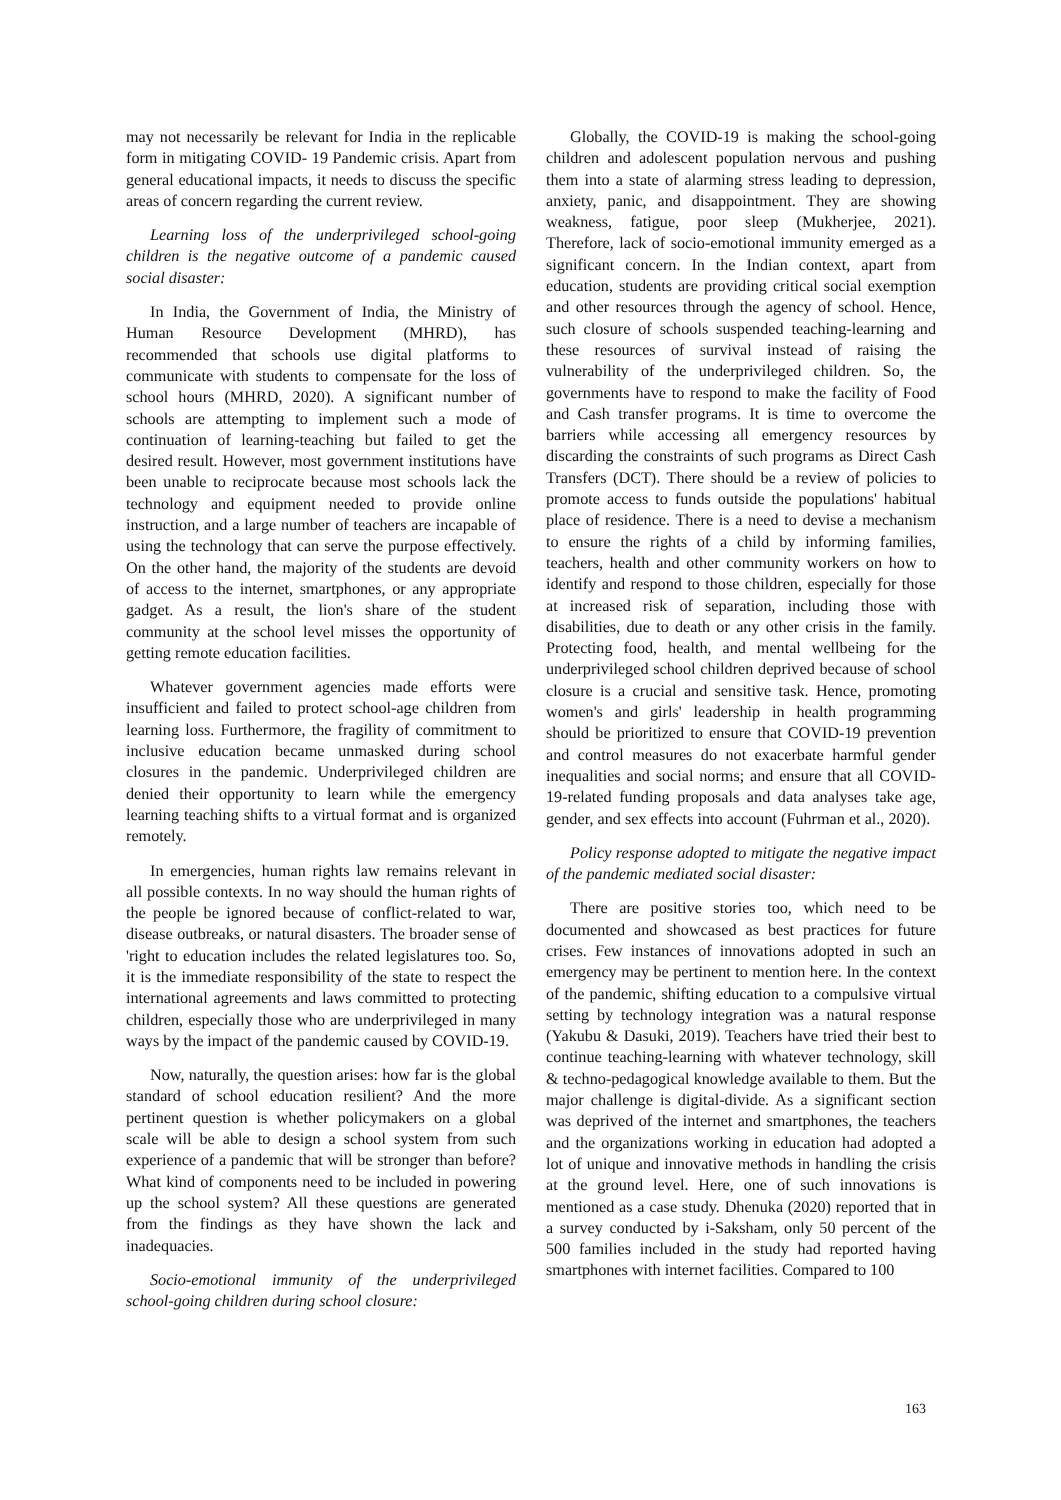may not necessarily be relevant for India in the replicable form in mitigating COVID- 19 Pandemic crisis. Apart from general educational impacts, it needs to discuss the specific areas of concern regarding the current review.
Learning loss of the underprivileged school-going children is the negative outcome of a pandemic caused social disaster:
In India, the Government of India, the Ministry of Human Resource Development (MHRD), has recommended that schools use digital platforms to communicate with students to compensate for the loss of school hours (MHRD, 2020). A significant number of schools are attempting to implement such a mode of continuation of learning-teaching but failed to get the desired result. However, most government institutions have been unable to reciprocate because most schools lack the technology and equipment needed to provide online instruction, and a large number of teachers are incapable of using the technology that can serve the purpose effectively. On the other hand, the majority of the students are devoid of access to the internet, smartphones, or any appropriate gadget. As a result, the lion's share of the student community at the school level misses the opportunity of getting remote education facilities.
Whatever government agencies made efforts were insufficient and failed to protect school-age children from learning loss. Furthermore, the fragility of commitment to inclusive education became unmasked during school closures in the pandemic. Underprivileged children are denied their opportunity to learn while the emergency learning teaching shifts to a virtual format and is organized remotely.
In emergencies, human rights law remains relevant in all possible contexts. In no way should the human rights of the people be ignored because of conflict-related to war, disease outbreaks, or natural disasters. The broader sense of 'right to education includes the related legislatures too. So, it is the immediate responsibility of the state to respect the international agreements and laws committed to protecting children, especially those who are underprivileged in many ways by the impact of the pandemic caused by COVID-19.
Now, naturally, the question arises: how far is the global standard of school education resilient? And the more pertinent question is whether policymakers on a global scale will be able to design a school system from such experience of a pandemic that will be stronger than before? What kind of components need to be included in powering up the school system? All these questions are generated from the findings as they have shown the lack and inadequacies.
Socio-emotional immunity of the underprivileged school-going children during school closure:
Globally, the COVID-19 is making the school-going children and adolescent population nervous and pushing them into a state of alarming stress leading to depression, anxiety, panic, and disappointment. They are showing weakness, fatigue, poor sleep (Mukherjee, 2021). Therefore, lack of socio-emotional immunity emerged as a significant concern. In the Indian context, apart from education, students are providing critical social exemption and other resources through the agency of school. Hence, such closure of schools suspended teaching-learning and these resources of survival instead of raising the vulnerability of the underprivileged children. So, the governments have to respond to make the facility of Food and Cash transfer programs. It is time to overcome the barriers while accessing all emergency resources by discarding the constraints of such programs as Direct Cash Transfers (DCT). There should be a review of policies to promote access to funds outside the populations' habitual place of residence. There is a need to devise a mechanism to ensure the rights of a child by informing families, teachers, health and other community workers on how to identify and respond to those children, especially for those at increased risk of separation, including those with disabilities, due to death or any other crisis in the family. Protecting food, health, and mental wellbeing for the underprivileged school children deprived because of school closure is a crucial and sensitive task. Hence, promoting women's and girls' leadership in health programming should be prioritized to ensure that COVID-19 prevention and control measures do not exacerbate harmful gender inequalities and social norms; and ensure that all COVID-19-related funding proposals and data analyses take age, gender, and sex effects into account (Fuhrman et al., 2020).
Policy response adopted to mitigate the negative impact of the pandemic mediated social disaster:
There are positive stories too, which need to be documented and showcased as best practices for future crises. Few instances of innovations adopted in such an emergency may be pertinent to mention here. In the context of the pandemic, shifting education to a compulsive virtual setting by technology integration was a natural response (Yakubu & Dasuki, 2019). Teachers have tried their best to continue teaching-learning with whatever technology, skill & techno-pedagogical knowledge available to them. But the major challenge is digital-divide. As a significant section was deprived of the internet and smartphones, the teachers and the organizations working in education had adopted a lot of unique and innovative methods in handling the crisis at the ground level. Here, one of such innovations is mentioned as a case study. Dhenuka (2020) reported that in a survey conducted by i-Saksham, only 50 percent of the 500 families included in the study had reported having smartphones with internet facilities. Compared to 100
163